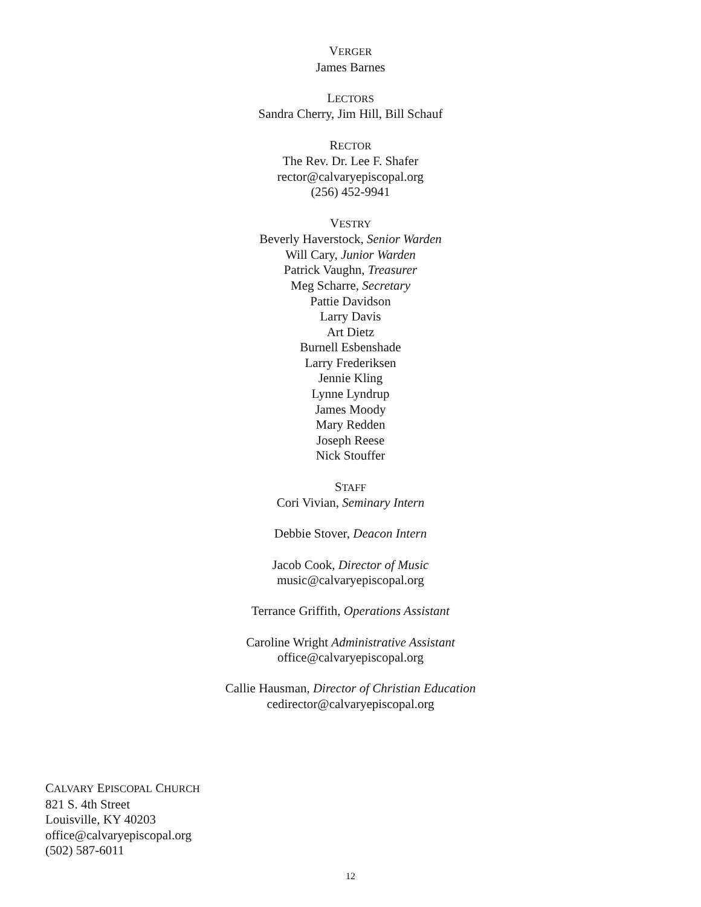VERGER
James Barnes
LECTORS
Sandra Cherry, Jim Hill, Bill Schauf
RECTOR
The Rev. Dr. Lee F. Shafer
rector@calvaryepiscopal.org
(256) 452-9941
VESTRY
Beverly Haverstock, Senior Warden
Will Cary, Junior Warden
Patrick Vaughn, Treasurer
Meg Scharre, Secretary
Pattie Davidson
Larry Davis
Art Dietz
Burnell Esbenshade
Larry Frederiksen
Jennie Kling
Lynne Lyndrup
James Moody
Mary Redden
Joseph Reese
Nick Stouffer
STAFF
Cori Vivian, Seminary Intern
Debbie Stover, Deacon Intern
Jacob Cook, Director of Music
music@calvaryepiscopal.org
Terrance Griffith, Operations Assistant
Caroline Wright Administrative Assistant
office@calvaryepiscopal.org
Callie Hausman, Director of Christian Education
cedirector@calvaryepiscopal.org
CALVARY EPISCOPAL CHURCH
821 S. 4th Street
Louisville, KY 40203
office@calvaryepiscopal.org
(502) 587-6011
12